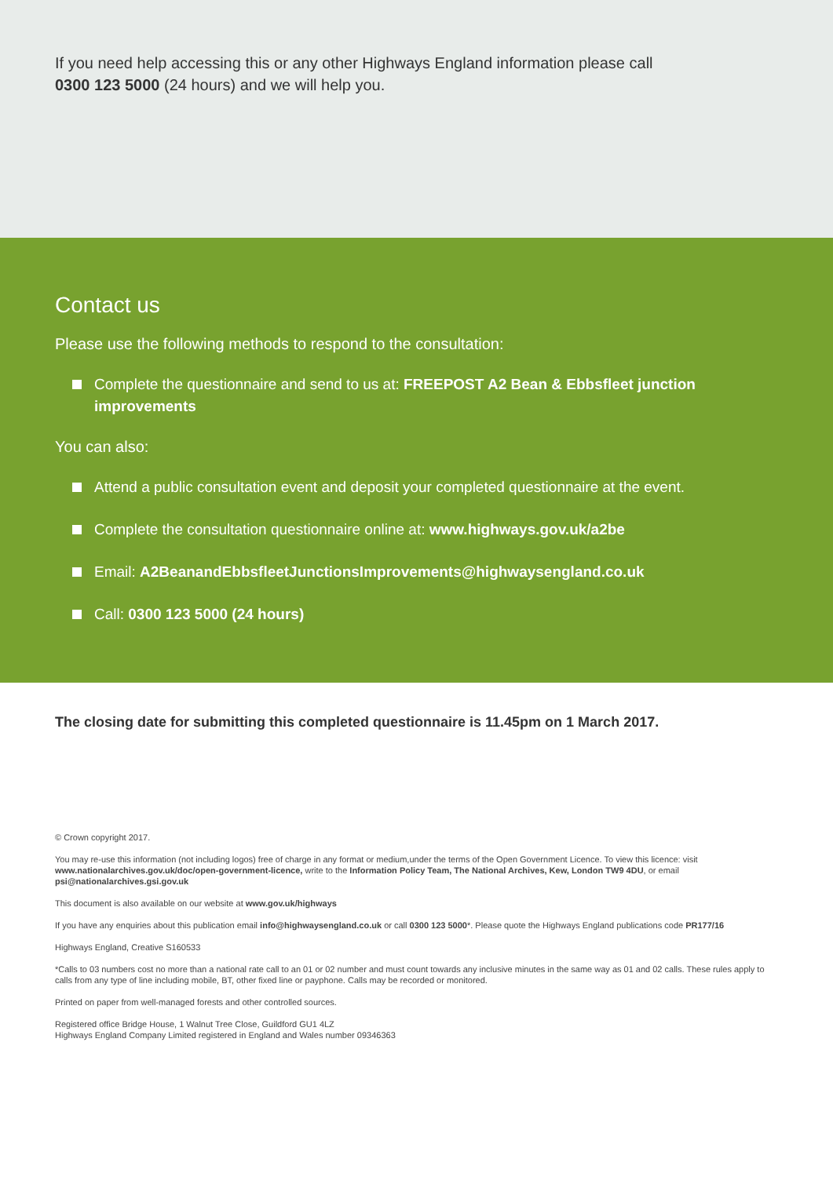If you need help accessing this or any other Highways England information please call
0300 123 5000 (24 hours) and we will help you.
Contact us
Please use the following methods to respond to the consultation:
Complete the questionnaire and send to us at: FREEPOST A2 Bean & Ebbsfleet junction improvements
You can also:
Attend a public consultation event and deposit your completed questionnaire at the event.
Complete the consultation questionnaire online at: www.highways.gov.uk/a2be
Email: A2BeanandEbbsfleetJunctionsImprovements@highwaysengland.co.uk
Call: 0300 123 5000 (24 hours)
The closing date for submitting this completed questionnaire is 11.45pm on 1 March 2017.
© Crown copyright 2017.
You may re-use this information (not including logos) free of charge in any format or medium,under the terms of the Open Government Licence. To view this licence: visit www.nationalarchives.gov.uk/doc/open-government-licence, write to the Information Policy Team, The National Archives, Kew, London TW9 4DU, or email psi@nationalarchives.gsi.gov.uk
This document is also available on our website at www.gov.uk/highways
If you have any enquiries about this publication email info@highwaysengland.co.uk or call 0300 123 5000*. Please quote the Highways England publications code PR177/16
Highways England, Creative S160533
*Calls to 03 numbers cost no more than a national rate call to an 01 or 02 number and must count towards any inclusive minutes in the same way as 01 and 02 calls. These rules apply to calls from any type of line including mobile, BT, other fixed line or payphone. Calls may be recorded or monitored.
Printed on paper from well-managed forests and other controlled sources.
Registered office Bridge House, 1 Walnut Tree Close, Guildford GU1 4LZ
Highways England Company Limited registered in England and Wales number 09346363